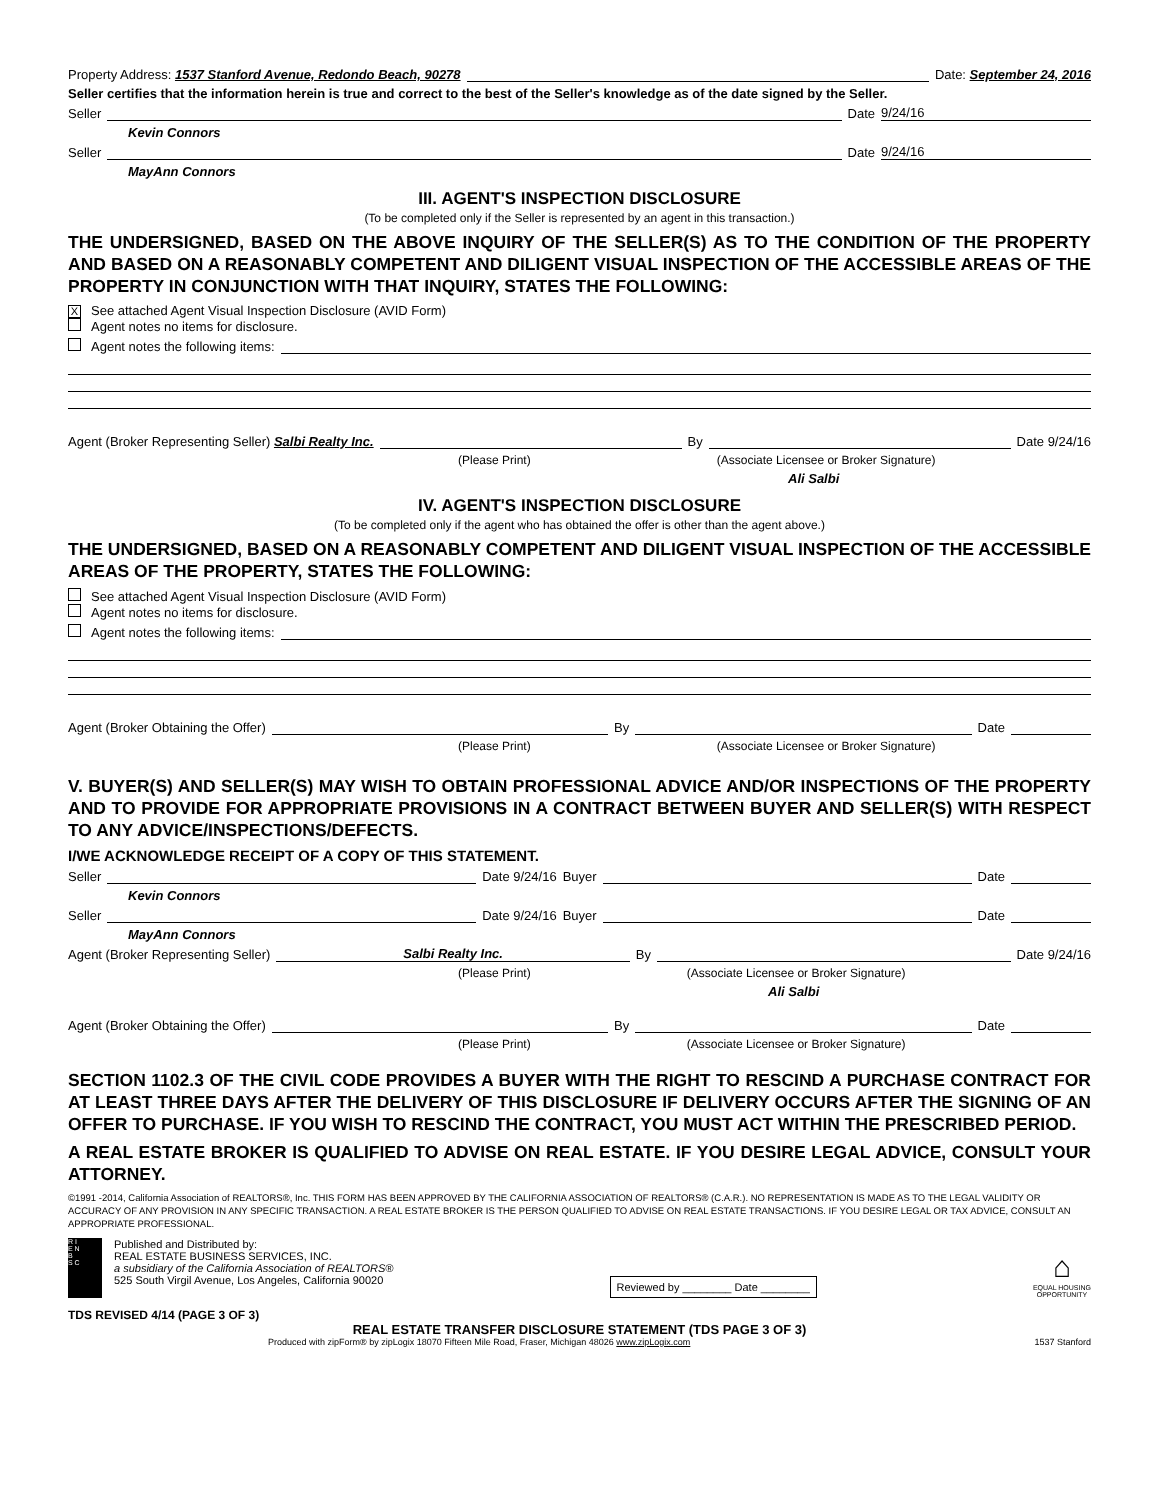Property Address: 1537 Stanford Avenue, Redondo Beach, 90278 Date: September 24, 2016
Seller certifies that the information herein is true and correct to the best of the Seller's knowledge as of the date signed by the Seller.
Seller Date 9/24/16
Kevin Connors
Seller Date 9/24/16
MayAnn Connors
III. AGENT'S INSPECTION DISCLOSURE
(To be completed only if the Seller is represented by an agent in this transaction.)
THE UNDERSIGNED, BASED ON THE ABOVE INQUIRY OF THE SELLER(S) AS TO THE CONDITION OF THE PROPERTY AND BASED ON A REASONABLY COMPETENT AND DILIGENT VISUAL INSPECTION OF THE ACCESSIBLE AREAS OF THE PROPERTY IN CONJUNCTION WITH THAT INQUIRY, STATES THE FOLLOWING:
X See attached Agent Visual Inspection Disclosure (AVID Form)
Agent notes no items for disclosure.
Agent notes the following items:
Agent (Broker Representing Seller) Salbi Realty Inc. By Date 9/24/16
(Please Print) (Associate Licensee or Broker Signature)
Ali Salbi
IV. AGENT'S INSPECTION DISCLOSURE
(To be completed only if the agent who has obtained the offer is other than the agent above.)
THE UNDERSIGNED, BASED ON A REASONABLY COMPETENT AND DILIGENT VISUAL INSPECTION OF THE ACCESSIBLE AREAS OF THE PROPERTY, STATES THE FOLLOWING:
See attached Agent Visual Inspection Disclosure (AVID Form)
Agent notes no items for disclosure.
Agent notes the following items:
Agent (Broker Obtaining the Offer) By Date
(Please Print) (Associate Licensee or Broker Signature)
V. BUYER(S) AND SELLER(S) MAY WISH TO OBTAIN PROFESSIONAL ADVICE AND/OR INSPECTIONS OF THE PROPERTY AND TO PROVIDE FOR APPROPRIATE PROVISIONS IN A CONTRACT BETWEEN BUYER AND SELLER(S) WITH RESPECT TO ANY ADVICE/INSPECTIONS/DEFECTS.
I/WE ACKNOWLEDGE RECEIPT OF A COPY OF THIS STATEMENT.
Seller Date 9/24/16 Buyer Date
Kevin Connors
Seller Date 9/24/16 Buyer Date
MayAnn Connors
Agent (Broker Representing Seller) Salbi Realty Inc. By Date 9/24/16
(Please Print) (Associate Licensee or Broker Signature)
Ali Salbi
Agent (Broker Obtaining the Offer) By Date
(Please Print) (Associate Licensee or Broker Signature)
SECTION 1102.3 OF THE CIVIL CODE PROVIDES A BUYER WITH THE RIGHT TO RESCIND A PURCHASE CONTRACT FOR AT LEAST THREE DAYS AFTER THE DELIVERY OF THIS DISCLOSURE IF DELIVERY OCCURS AFTER THE SIGNING OF AN OFFER TO PURCHASE. IF YOU WISH TO RESCIND THE CONTRACT, YOU MUST ACT WITHIN THE PRESCRIBED PERIOD.
A REAL ESTATE BROKER IS QUALIFIED TO ADVISE ON REAL ESTATE. IF YOU DESIRE LEGAL ADVICE, CONSULT YOUR ATTORNEY.
©1991 -2014, California Association of REALTORS®, Inc. THIS FORM HAS BEEN APPROVED BY THE CALIFORNIA ASSOCIATION OF REALTORS® (C.A.R.). NO REPRESENTATION IS MADE AS TO THE LEGAL VALIDITY OR ACCURACY OF ANY PROVISION IN ANY SPECIFIC TRANSACTION. A REAL ESTATE BROKER IS THE PERSON QUALIFIED TO ADVISE ON REAL ESTATE TRANSACTIONS. IF YOU DESIRE LEGAL OR TAX ADVICE, CONSULT AN APPROPRIATE PROFESSIONAL.
R I
E N
B
S C
Published and Distributed by:
REAL ESTATE BUSINESS SERVICES, INC.
a subsidiary of the California Association of REALTORS®
525 South Virgil Avenue, Los Angeles, California 90020
Reviewed by ________ Date ________
⌂
EQUAL HOUSING
OPPORTUNITY
TDS REVISED 4/14 (PAGE 3 OF 3)
REAL ESTATE TRANSFER DISCLOSURE STATEMENT (TDS PAGE 3 OF 3)
Produced with zipForm® by zipLogix 18070 Fifteen Mile Road, Fraser, Michigan 48026 www.zipLogix.com 1537 Stanford